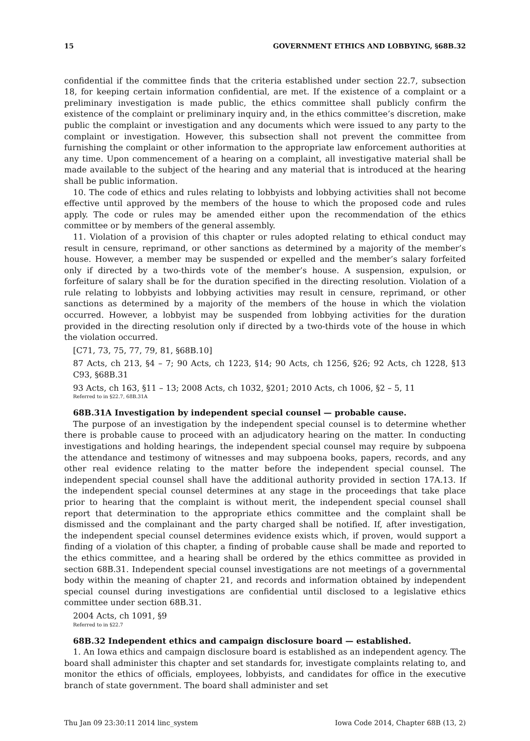15 GOVERNMENT ETHICS AND LOBBYING, §68B.32
confidential if the committee finds that the criteria established under section 22.7, subsection 18, for keeping certain information confidential, are met. If the existence of a complaint or a preliminary investigation is made public, the ethics committee shall publicly confirm the existence of the complaint or preliminary inquiry and, in the ethics committee’s discretion, make public the complaint or investigation and any documents which were issued to any party to the complaint or investigation. However, this subsection shall not prevent the committee from furnishing the complaint or other information to the appropriate law enforcement authorities at any time. Upon commencement of a hearing on a complaint, all investigative material shall be made available to the subject of the hearing and any material that is introduced at the hearing shall be public information.
10. The code of ethics and rules relating to lobbyists and lobbying activities shall not become effective until approved by the members of the house to which the proposed code and rules apply. The code or rules may be amended either upon the recommendation of the ethics committee or by members of the general assembly.
11. Violation of a provision of this chapter or rules adopted relating to ethical conduct may result in censure, reprimand, or other sanctions as determined by a majority of the member’s house. However, a member may be suspended or expelled and the member’s salary forfeited only if directed by a two-thirds vote of the member’s house. A suspension, expulsion, or forfeiture of salary shall be for the duration specified in the directing resolution. Violation of a rule relating to lobbyists and lobbying activities may result in censure, reprimand, or other sanctions as determined by a majority of the members of the house in which the violation occurred. However, a lobbyist may be suspended from lobbying activities for the duration provided in the directing resolution only if directed by a two-thirds vote of the house in which the violation occurred.
[C71, 73, 75, 77, 79, 81, §68B.10]
87 Acts, ch 213, §4 – 7; 90 Acts, ch 1223, §14; 90 Acts, ch 1256, §26; 92 Acts, ch 1228, §13 C93, §68B.31
93 Acts, ch 163, §11 – 13; 2008 Acts, ch 1032, §201; 2010 Acts, ch 1006, §2 – 5, 11
Referred to in §22.7, 68B.31A
68B.31A Investigation by independent special counsel — probable cause.
The purpose of an investigation by the independent special counsel is to determine whether there is probable cause to proceed with an adjudicatory hearing on the matter. In conducting investigations and holding hearings, the independent special counsel may require by subpoena the attendance and testimony of witnesses and may subpoena books, papers, records, and any other real evidence relating to the matter before the independent special counsel. The independent special counsel shall have the additional authority provided in section 17A.13. If the independent special counsel determines at any stage in the proceedings that take place prior to hearing that the complaint is without merit, the independent special counsel shall report that determination to the appropriate ethics committee and the complaint shall be dismissed and the complainant and the party charged shall be notified. If, after investigation, the independent special counsel determines evidence exists which, if proven, would support a finding of a violation of this chapter, a finding of probable cause shall be made and reported to the ethics committee, and a hearing shall be ordered by the ethics committee as provided in section 68B.31. Independent special counsel investigations are not meetings of a governmental body within the meaning of chapter 21, and records and information obtained by independent special counsel during investigations are confidential until disclosed to a legislative ethics committee under section 68B.31.
2004 Acts, ch 1091, §9
Referred to in §22.7
68B.32 Independent ethics and campaign disclosure board — established.
1. An Iowa ethics and campaign disclosure board is established as an independent agency. The board shall administer this chapter and set standards for, investigate complaints relating to, and monitor the ethics of officials, employees, lobbyists, and candidates for office in the executive branch of state government. The board shall administer and set
Thu Jan 09 23:30:11 2014 linc_system Iowa Code 2014, Chapter 68B (13, 2)